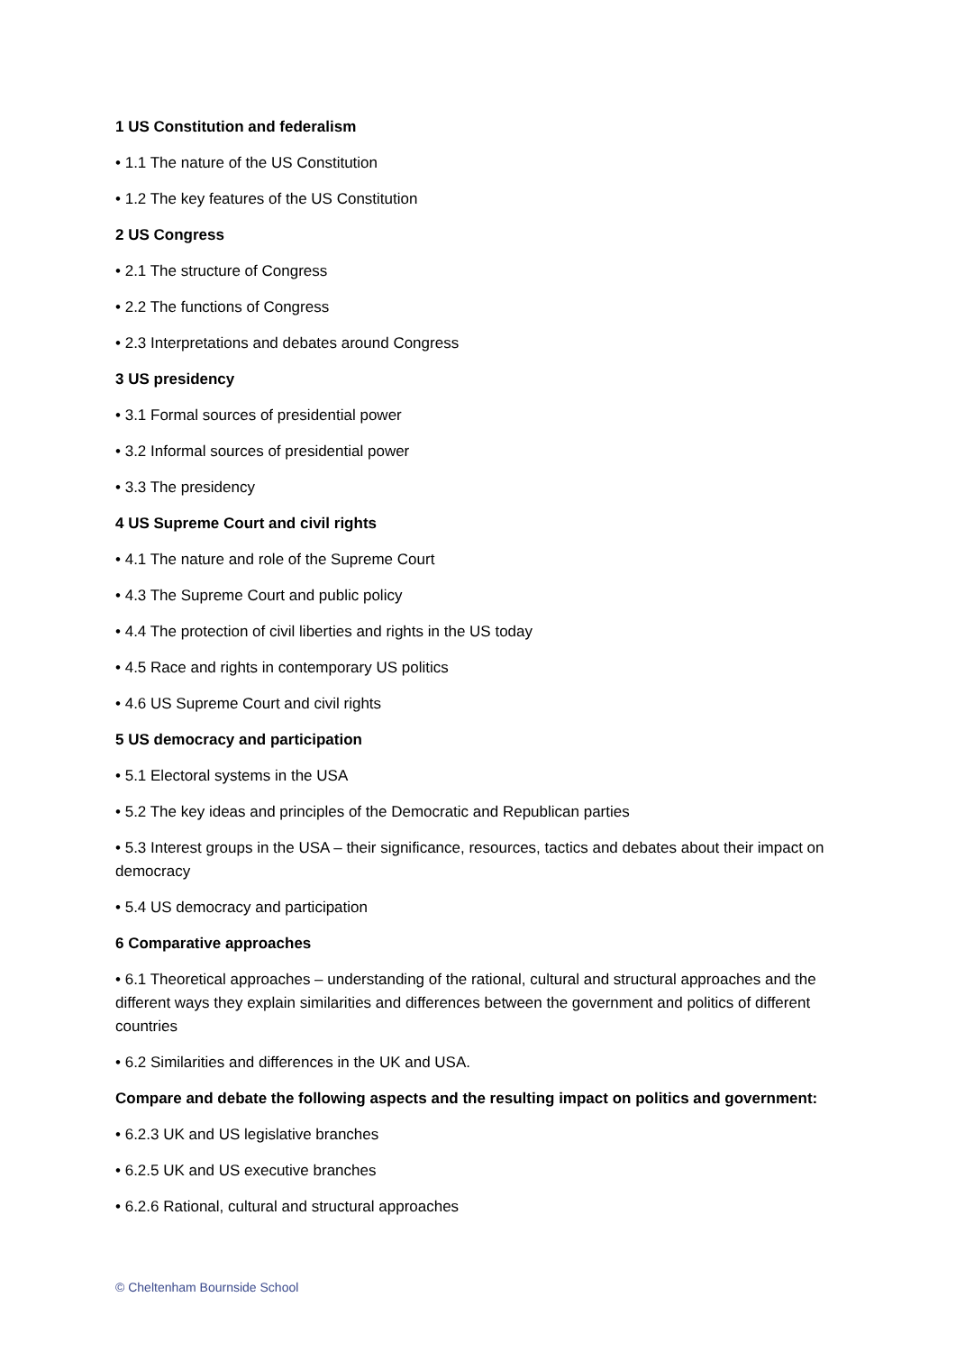1 US Constitution and federalism
• 1.1 The nature of the US Constitution
• 1.2 The key features of the US Constitution
2 US Congress
• 2.1 The structure of Congress
• 2.2 The functions of Congress
• 2.3 Interpretations and debates around Congress
3 US presidency
• 3.1 Formal sources of presidential power
• 3.2 Informal sources of presidential power
• 3.3 The presidency
4 US Supreme Court and civil rights
• 4.1 The nature and role of the Supreme Court
• 4.3 The Supreme Court and public policy
• 4.4 The protection of civil liberties and rights in the US today
• 4.5 Race and rights in contemporary US politics
• 4.6 US Supreme Court and civil rights
5 US democracy and participation
• 5.1 Electoral systems in the USA
• 5.2 The key ideas and principles of the Democratic and Republican parties
• 5.3 Interest groups in the USA – their significance, resources, tactics and debates about their impact on democracy
• 5.4 US democracy and participation
6 Comparative approaches
• 6.1 Theoretical approaches – understanding of the rational, cultural and structural approaches and the different ways they explain similarities and differences between the government and politics of different countries
• 6.2 Similarities and differences in the UK and USA.
Compare and debate the following aspects and the resulting impact on politics and government:
• 6.2.3 UK and US legislative branches
• 6.2.5 UK and US executive branches
• 6.2.6 Rational, cultural and structural approaches
© Cheltenham Bournside School